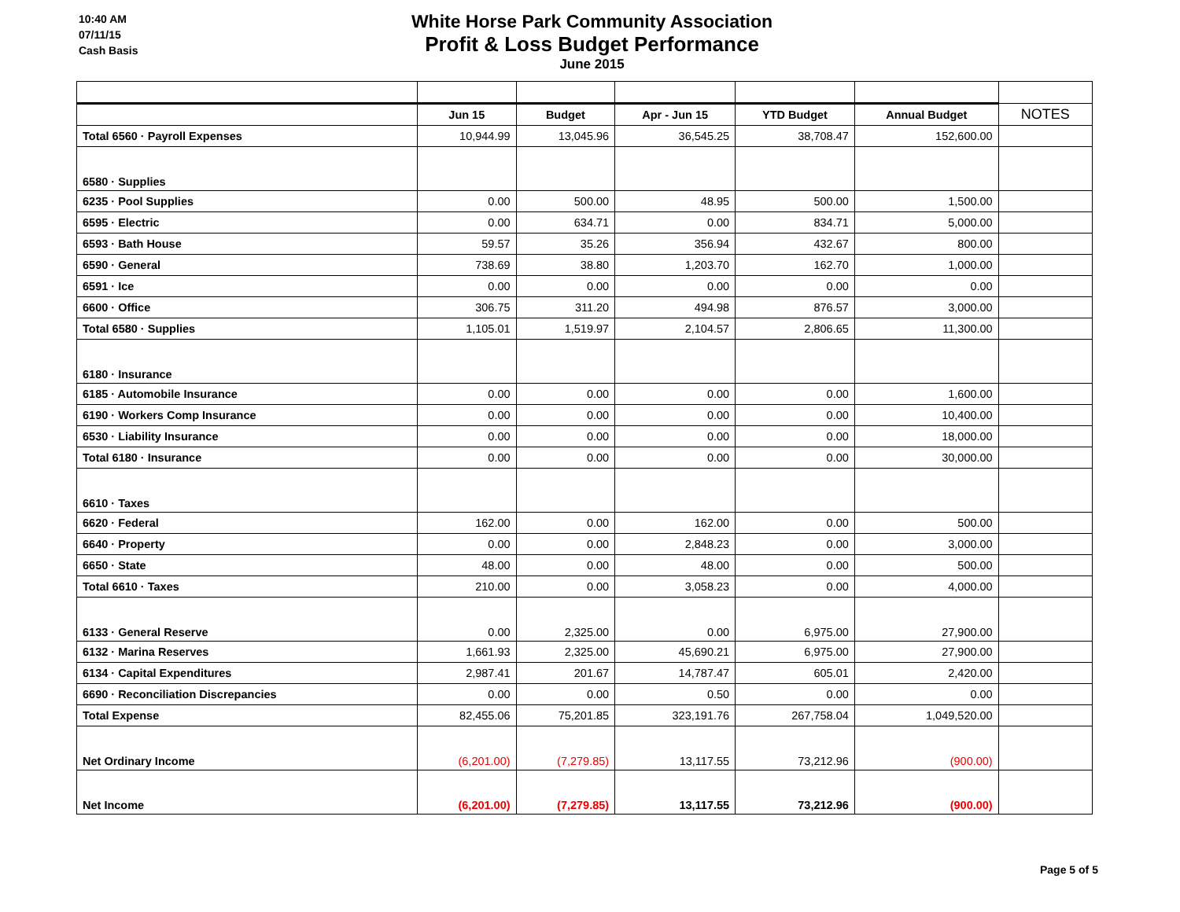10:40 AM
07/11/15
Cash Basis
White Horse Park Community Association
Profit & Loss Budget Performance
June 2015
| | Jun 15 | Budget | Apr - Jun 15 | YTD Budget | Annual Budget | NOTES |
| --- | --- | --- | --- | --- | --- | --- |
| Total 6560 · Payroll Expenses | 10,944.99 | 13,045.96 | 36,545.25 | 38,708.47 | 152,600.00 | |
| 6580 · Supplies | | | | | | |
| 6235 · Pool Supplies | 0.00 | 500.00 | 48.95 | 500.00 | 1,500.00 | |
| 6595 · Electric | 0.00 | 634.71 | 0.00 | 834.71 | 5,000.00 | |
| 6593 · Bath House | 59.57 | 35.26 | 356.94 | 432.67 | 800.00 | |
| 6590 · General | 738.69 | 38.80 | 1,203.70 | 162.70 | 1,000.00 | |
| 6591 · Ice | 0.00 | 0.00 | 0.00 | 0.00 | 0.00 | |
| 6600 · Office | 306.75 | 311.20 | 494.98 | 876.57 | 3,000.00 | |
| Total 6580 · Supplies | 1,105.01 | 1,519.97 | 2,104.57 | 2,806.65 | 11,300.00 | |
| 6180 · Insurance | | | | | | |
| 6185 · Automobile Insurance | 0.00 | 0.00 | 0.00 | 0.00 | 1,600.00 | |
| 6190 · Workers Comp Insurance | 0.00 | 0.00 | 0.00 | 0.00 | 10,400.00 | |
| 6530 · Liability Insurance | 0.00 | 0.00 | 0.00 | 0.00 | 18,000.00 | |
| Total 6180 · Insurance | 0.00 | 0.00 | 0.00 | 0.00 | 30,000.00 | |
| 6610 · Taxes | | | | | | |
| 6620 · Federal | 162.00 | 0.00 | 162.00 | 0.00 | 500.00 | |
| 6640 · Property | 0.00 | 0.00 | 2,848.23 | 0.00 | 3,000.00 | |
| 6650 · State | 48.00 | 0.00 | 48.00 | 0.00 | 500.00 | |
| Total 6610 · Taxes | 210.00 | 0.00 | 3,058.23 | 0.00 | 4,000.00 | |
| 6133 · General Reserve | 0.00 | 2,325.00 | 0.00 | 6,975.00 | 27,900.00 | |
| 6132 · Marina Reserves | 1,661.93 | 2,325.00 | 45,690.21 | 6,975.00 | 27,900.00 | |
| 6134 · Capital Expenditures | 2,987.41 | 201.67 | 14,787.47 | 605.01 | 2,420.00 | |
| 6690 · Reconciliation Discrepancies | 0.00 | 0.00 | 0.50 | 0.00 | 0.00 | |
| Total Expense | 82,455.06 | 75,201.85 | 323,191.76 | 267,758.04 | 1,049,520.00 | |
| Net Ordinary Income | (6,201.00) | (7,279.85) | 13,117.55 | 73,212.96 | (900.00) | |
| Net Income | (6,201.00) | (7,279.85) | 13,117.55 | 73,212.96 | (900.00) | |
Page 5 of 5